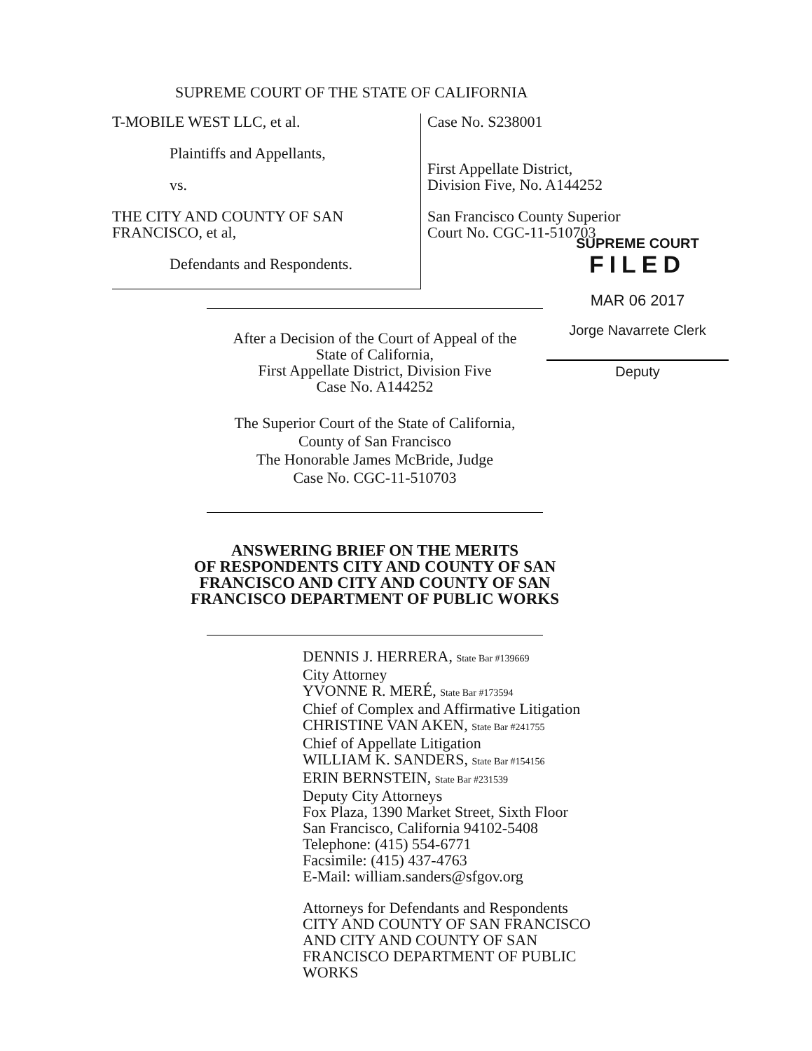SUPREME COURT OF THE STATE OF CALIFORNIA
T-MOBILE WEST LLC, et al.
Plaintiffs and Appellants,
vs.
THE CITY AND COUNTY OF SAN
FRANCISCO, et al,
Defendants and Respondents.
Case No. S238001
First Appellate District,
Division Five, No. A144252
San Francisco County Superior
Court No. CGC-11-510703
SUPREME COURT
FILED
MAR 06 2017
Jorge Navarrete Clerk
Deputy
After a Decision of the Court of Appeal of the
State of California,
First Appellate District, Division Five
Case No. A144252
The Superior Court of the State of California,
County of San Francisco
The Honorable James McBride, Judge
Case No. CGC-11-510703
ANSWERING BRIEF ON THE MERITS
OF RESPONDENTS CITY AND COUNTY OF SAN
FRANCISCO AND CITY AND COUNTY OF SAN
FRANCISCO DEPARTMENT OF PUBLIC WORKS
DENNIS J. HERRERA, State Bar #139669
City Attorney
YVONNE R. MERÉ, State Bar #173594
Chief of Complex and Affirmative Litigation
CHRISTINE VAN AKEN, State Bar #241755
Chief of Appellate Litigation
WILLIAM K. SANDERS, State Bar #154156
ERIN BERNSTEIN, State Bar #231539
Deputy City Attorneys
Fox Plaza, 1390 Market Street, Sixth Floor
San Francisco, California 94102-5408
Telephone: (415) 554-6771
Facsimile: (415) 437-4763
E-Mail: william.sanders@sfgov.org
Attorneys for Defendants and Respondents
CITY AND COUNTY OF SAN FRANCISCO
AND CITY AND COUNTY OF SAN
FRANCISCO DEPARTMENT OF PUBLIC
WORKS